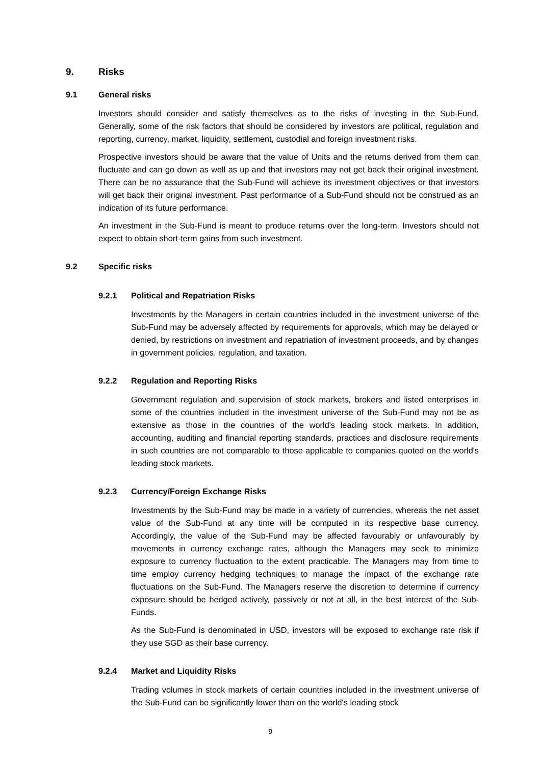9. Risks
9.1 General risks
Investors should consider and satisfy themselves as to the risks of investing in the Sub-Fund. Generally, some of the risk factors that should be considered by investors are political, regulation and reporting, currency, market, liquidity, settlement, custodial and foreign investment risks.
Prospective investors should be aware that the value of Units and the returns derived from them can fluctuate and can go down as well as up and that investors may not get back their original investment. There can be no assurance that the Sub-Fund will achieve its investment objectives or that investors will get back their original investment. Past performance of a Sub-Fund should not be construed as an indication of its future performance.
An investment in the Sub-Fund is meant to produce returns over the long-term. Investors should not expect to obtain short-term gains from such investment.
9.2 Specific risks
9.2.1 Political and Repatriation Risks
Investments by the Managers in certain countries included in the investment universe of the Sub-Fund may be adversely affected by requirements for approvals, which may be delayed or denied, by restrictions on investment and repatriation of investment proceeds, and by changes in government policies, regulation, and taxation.
9.2.2 Regulation and Reporting Risks
Government regulation and supervision of stock markets, brokers and listed enterprises in some of the countries included in the investment universe of the Sub-Fund may not be as extensive as those in the countries of the world's leading stock markets. In addition, accounting, auditing and financial reporting standards, practices and disclosure requirements in such countries are not comparable to those applicable to companies quoted on the world's leading stock markets.
9.2.3 Currency/Foreign Exchange Risks
Investments by the Sub-Fund may be made in a variety of currencies, whereas the net asset value of the Sub-Fund at any time will be computed in its respective base currency. Accordingly, the value of the Sub-Fund may be affected favourably or unfavourably by movements in currency exchange rates, although the Managers may seek to minimize exposure to currency fluctuation to the extent practicable. The Managers may from time to time employ currency hedging techniques to manage the impact of the exchange rate fluctuations on the Sub-Fund. The Managers reserve the discretion to determine if currency exposure should be hedged actively, passively or not at all, in the best interest of the Sub-Funds.
As the Sub-Fund is denominated in USD, investors will be exposed to exchange rate risk if they use SGD as their base currency.
9.2.4 Market and Liquidity Risks
Trading volumes in stock markets of certain countries included in the investment universe of the Sub-Fund can be significantly lower than on the world's leading stock
9